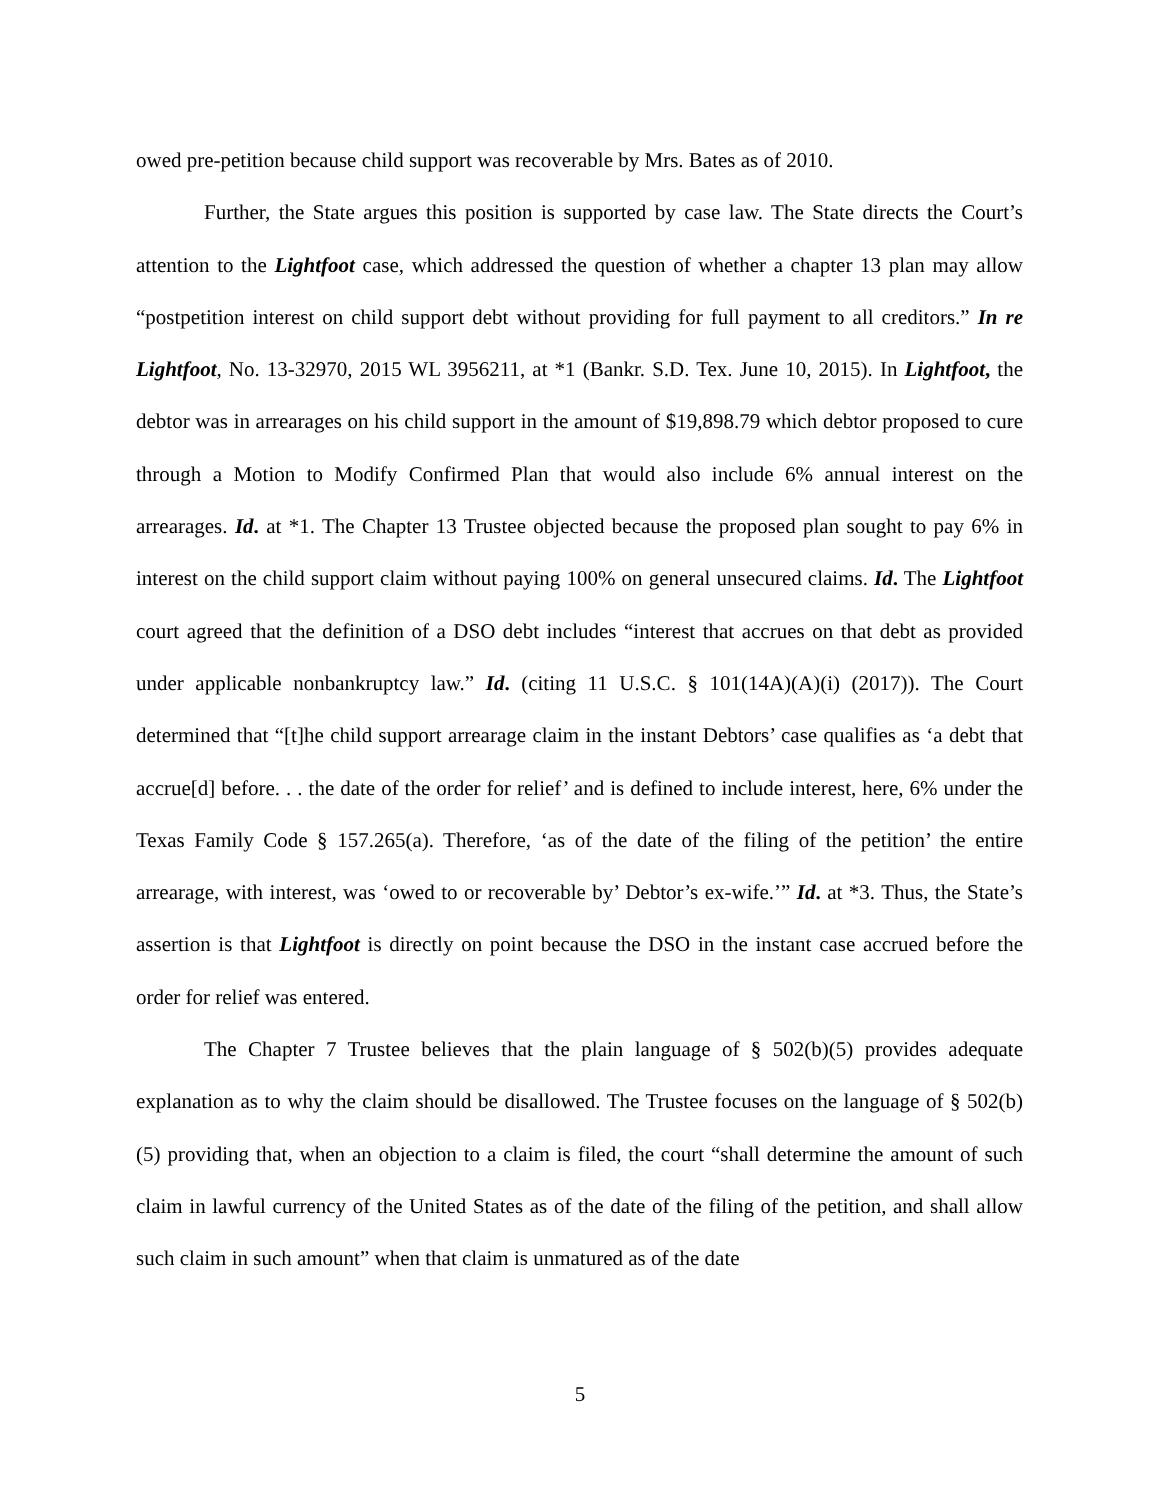owed pre-petition because child support was recoverable by Mrs. Bates as of 2010.
Further, the State argues this position is supported by case law. The State directs the Court’s attention to the Lightfoot case, which addressed the question of whether a chapter 13 plan may allow “postpetition interest on child support debt without providing for full payment to all creditors.” In re Lightfoot, No. 13-32970, 2015 WL 3956211, at *1 (Bankr. S.D. Tex. June 10, 2015). In Lightfoot, the debtor was in arrearages on his child support in the amount of $19,898.79 which debtor proposed to cure through a Motion to Modify Confirmed Plan that would also include 6% annual interest on the arrearages. Id. at *1. The Chapter 13 Trustee objected because the proposed plan sought to pay 6% in interest on the child support claim without paying 100% on general unsecured claims. Id. The Lightfoot court agreed that the definition of a DSO debt includes “interest that accrues on that debt as provided under applicable nonbankruptcy law.” Id. (citing 11 U.S.C. § 101(14A)(A)(i) (2017)). The Court determined that “[t]he child support arrearage claim in the instant Debtors’ case qualifies as ‘a debt that accrue[d] before. . . the date of the order for relief’ and is defined to include interest, here, 6% under the Texas Family Code § 157.265(a). Therefore, ‘as of the date of the filing of the petition’ the entire arrearage, with interest, was ‘owed to or recoverable by’ Debtor’s ex-wife.’” Id. at *3. Thus, the State’s assertion is that Lightfoot is directly on point because the DSO in the instant case accrued before the order for relief was entered.
The Chapter 7 Trustee believes that the plain language of § 502(b)(5) provides adequate explanation as to why the claim should be disallowed. The Trustee focuses on the language of § 502(b)(5) providing that, when an objection to a claim is filed, the court “shall determine the amount of such claim in lawful currency of the United States as of the date of the filing of the petition, and shall allow such claim in such amount” when that claim is unmatured as of the date
5